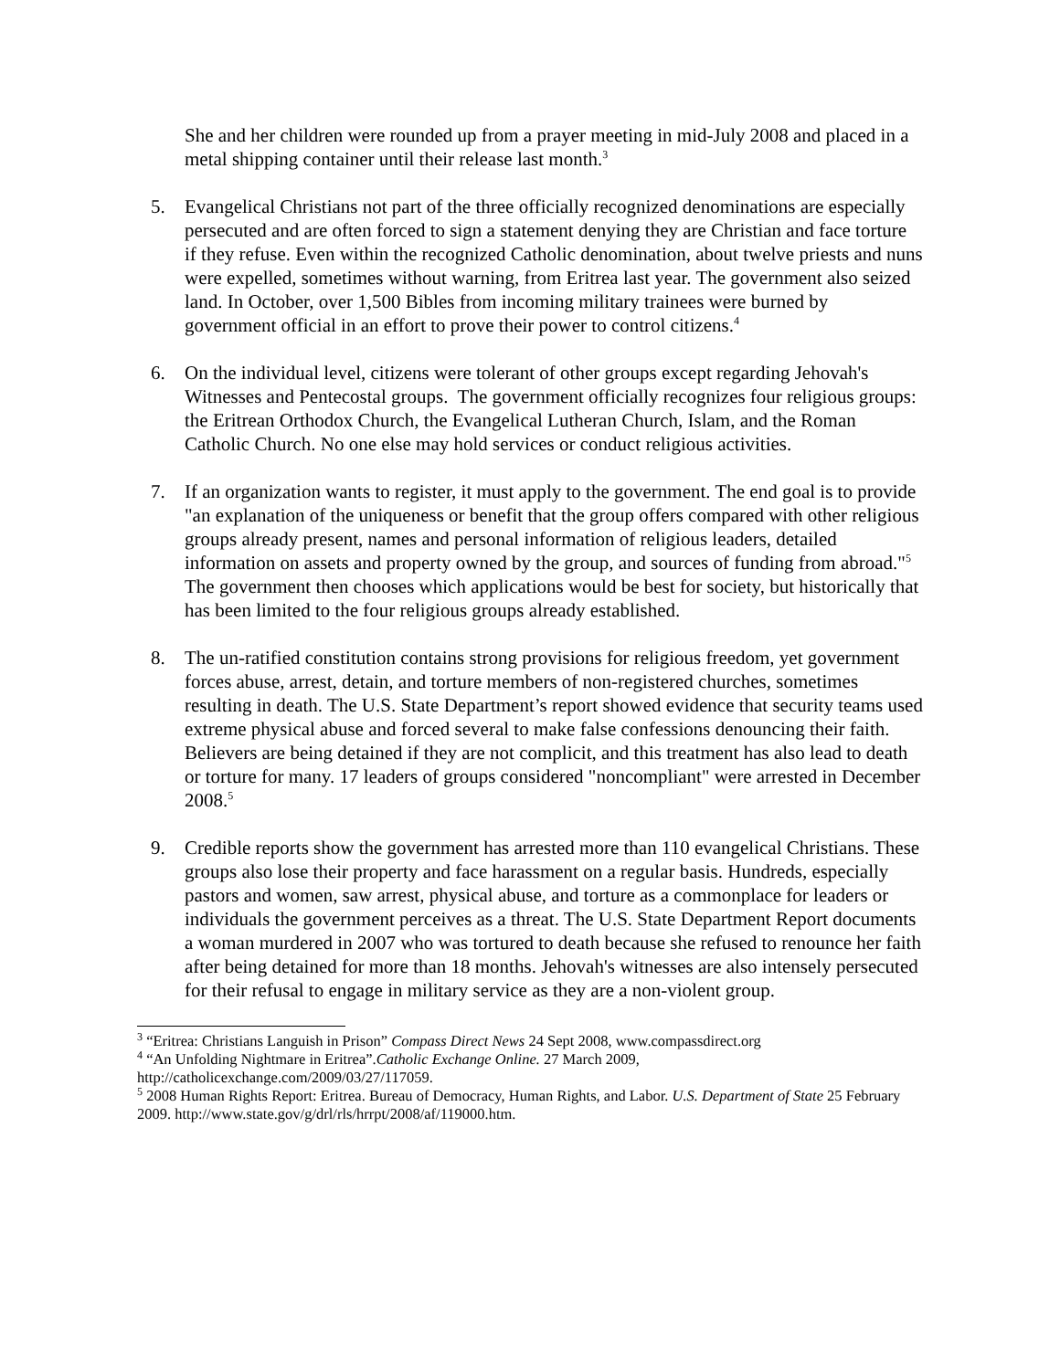She and her children were rounded up from a prayer meeting in mid-July 2008 and placed in a metal shipping container until their release last month.<sup>3</sup>
5. Evangelical Christians not part of the three officially recognized denominations are especially persecuted and are often forced to sign a statement denying they are Christian and face torture if they refuse. Even within the recognized Catholic denomination, about twelve priests and nuns were expelled, sometimes without warning, from Eritrea last year. The government also seized land. In October, over 1,500 Bibles from incoming military trainees were burned by government official in an effort to prove their power to control citizens.<sup>4</sup>
6. On the individual level, citizens were tolerant of other groups except regarding Jehovah's Witnesses and Pentecostal groups. The government officially recognizes four religious groups: the Eritrean Orthodox Church, the Evangelical Lutheran Church, Islam, and the Roman Catholic Church. No one else may hold services or conduct religious activities.
7. If an organization wants to register, it must apply to the government. The end goal is to provide "an explanation of the uniqueness or benefit that the group offers compared with other religious groups already present, names and personal information of religious leaders, detailed information on assets and property owned by the group, and sources of funding from abroad."<sup>5</sup> The government then chooses which applications would be best for society, but historically that has been limited to the four religious groups already established.
8. The un-ratified constitution contains strong provisions for religious freedom, yet government forces abuse, arrest, detain, and torture members of non-registered churches, sometimes resulting in death. The U.S. State Department’s report showed evidence that security teams used extreme physical abuse and forced several to make false confessions denouncing their faith. Believers are being detained if they are not complicit, and this treatment has also lead to death or torture for many. 17 leaders of groups considered "noncompliant" were arrested in December 2008.<sup>5</sup>
9. Credible reports show the government has arrested more than 110 evangelical Christians. These groups also lose their property and face harassment on a regular basis. Hundreds, especially pastors and women, saw arrest, physical abuse, and torture as a commonplace for leaders or individuals the government perceives as a threat. The U.S. State Department Report documents a woman murdered in 2007 who was tortured to death because she refused to renounce her faith after being detained for more than 18 months. Jehovah's witnesses are also intensely persecuted for their refusal to engage in military service as they are a non-violent group.
<sup>3</sup> “Eritrea: Christians Languish in Prison” Compass Direct News 24 Sept 2008, www.compassdirect.org
<sup>4</sup> “An Unfolding Nightmare in Eritrea”.Catholic Exchange Online. 27 March 2009, http://catholicexchange.com/2009/03/27/117059.
<sup>5</sup> 2008 Human Rights Report: Eritrea. Bureau of Democracy, Human Rights, and Labor. U.S. Department of State 25 February 2009. http://www.state.gov/g/drl/rls/hrrpt/2008/af/119000.htm.